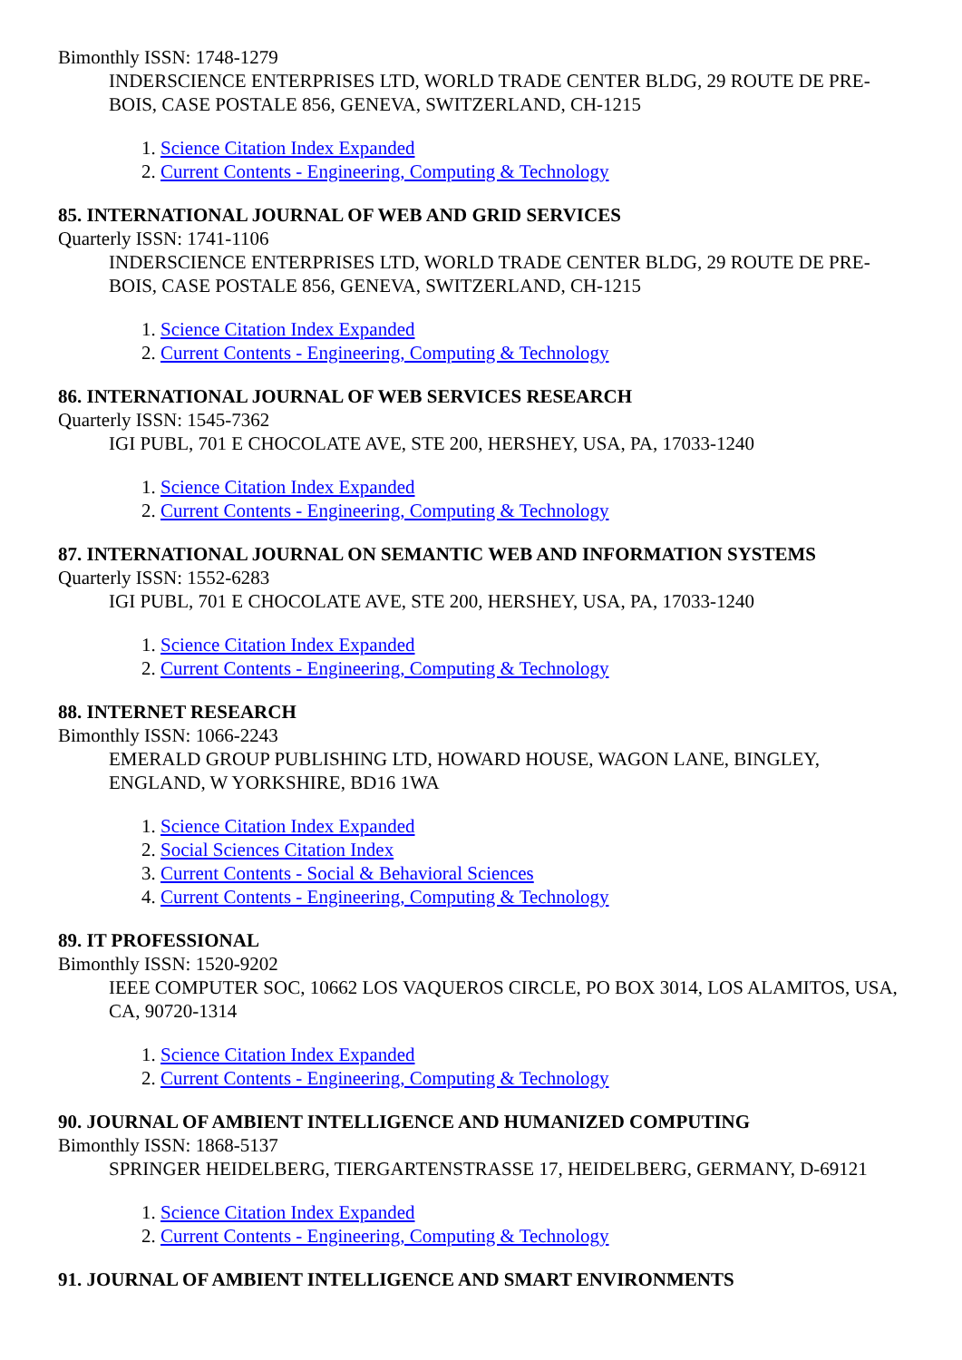Bimonthly ISSN: 1748-1279
INDERSCIENCE ENTERPRISES LTD, WORLD TRADE CENTER BLDG, 29 ROUTE DE PRE-BOIS, CASE POSTALE 856, GENEVA, SWITZERLAND, CH-1215
1. Science Citation Index Expanded
2. Current Contents - Engineering, Computing & Technology
85. INTERNATIONAL JOURNAL OF WEB AND GRID SERVICES
Quarterly ISSN: 1741-1106
INDERSCIENCE ENTERPRISES LTD, WORLD TRADE CENTER BLDG, 29 ROUTE DE PRE-BOIS, CASE POSTALE 856, GENEVA, SWITZERLAND, CH-1215
1. Science Citation Index Expanded
2. Current Contents - Engineering, Computing & Technology
86. INTERNATIONAL JOURNAL OF WEB SERVICES RESEARCH
Quarterly ISSN: 1545-7362
IGI PUBL, 701 E CHOCOLATE AVE, STE 200, HERSHEY, USA, PA, 17033-1240
1. Science Citation Index Expanded
2. Current Contents - Engineering, Computing & Technology
87. INTERNATIONAL JOURNAL ON SEMANTIC WEB AND INFORMATION SYSTEMS
Quarterly ISSN: 1552-6283
IGI PUBL, 701 E CHOCOLATE AVE, STE 200, HERSHEY, USA, PA, 17033-1240
1. Science Citation Index Expanded
2. Current Contents - Engineering, Computing & Technology
88. INTERNET RESEARCH
Bimonthly ISSN: 1066-2243
EMERALD GROUP PUBLISHING LTD, HOWARD HOUSE, WAGON LANE, BINGLEY, ENGLAND, W YORKSHIRE, BD16 1WA
1. Science Citation Index Expanded
2. Social Sciences Citation Index
3. Current Contents - Social & Behavioral Sciences
4. Current Contents - Engineering, Computing & Technology
89. IT PROFESSIONAL
Bimonthly ISSN: 1520-9202
IEEE COMPUTER SOC, 10662 LOS VAQUEROS CIRCLE, PO BOX 3014, LOS ALAMITOS, USA, CA, 90720-1314
1. Science Citation Index Expanded
2. Current Contents - Engineering, Computing & Technology
90. JOURNAL OF AMBIENT INTELLIGENCE AND HUMANIZED COMPUTING
Bimonthly ISSN: 1868-5137
SPRINGER HEIDELBERG, TIERGARTENSTRASSE 17, HEIDELBERG, GERMANY, D-69121
1. Science Citation Index Expanded
2. Current Contents - Engineering, Computing & Technology
91. JOURNAL OF AMBIENT INTELLIGENCE AND SMART ENVIRONMENTS